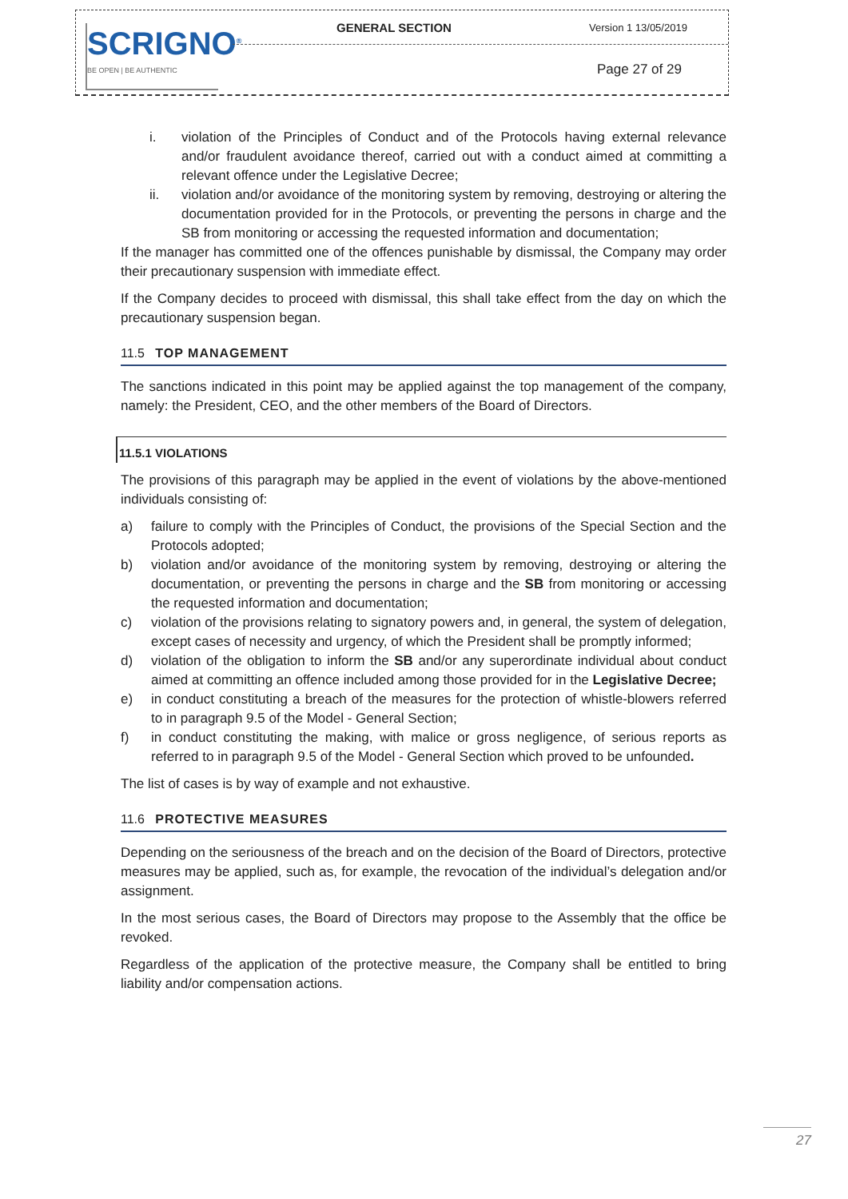SCRIGNO<sup>®</sup>
BE OPEN | BE AUTHENTIC
GENERAL SECTION Version 1 13/05/2019
Page 27 of 29
i. violation of the Principles of Conduct and of the Protocols having external relevance and/or fraudulent avoidance thereof, carried out with a conduct aimed at committing a relevant offence under the Legislative Decree;
ii. violation and/or avoidance of the monitoring system by removing, destroying or altering the documentation provided for in the Protocols, or preventing the persons in charge and the SB from monitoring or accessing the requested information and documentation;
If the manager has committed one of the offences punishable by dismissal, the Company may order their precautionary suspension with immediate effect.
If the Company decides to proceed with dismissal, this shall take effect from the day on which the precautionary suspension began.
11.5 TOP MANAGEMENT
The sanctions indicated in this point may be applied against the top management of the company, namely: the President, CEO, and the other members of the Board of Directors.
11.5.1 VIOLATIONS
The provisions of this paragraph may be applied in the event of violations by the above-mentioned individuals consisting of:
a) failure to comply with the Principles of Conduct, the provisions of the Special Section and the Protocols adopted;
b) violation and/or avoidance of the monitoring system by removing, destroying or altering the documentation, or preventing the persons in charge and the SB from monitoring or accessing the requested information and documentation;
c) violation of the provisions relating to signatory powers and, in general, the system of delegation, except cases of necessity and urgency, of which the President shall be promptly informed;
d) violation of the obligation to inform the SB and/or any superordinate individual about conduct aimed at committing an offence included among those provided for in the Legislative Decree;
e) in conduct constituting a breach of the measures for the protection of whistle-blowers referred to in paragraph 9.5 of the Model - General Section;
f) in conduct constituting the making, with malice or gross negligence, of serious reports as referred to in paragraph 9.5 of the Model - General Section which proved to be unfounded.
The list of cases is by way of example and not exhaustive.
11.6 PROTECTIVE MEASURES
Depending on the seriousness of the breach and on the decision of the Board of Directors, protective measures may be applied, such as, for example, the revocation of the individual’s delegation and/or assignment.
In the most serious cases, the Board of Directors may propose to the Assembly that the office be revoked.
Regardless of the application of the protective measure, the Company shall be entitled to bring liability and/or compensation actions.
27